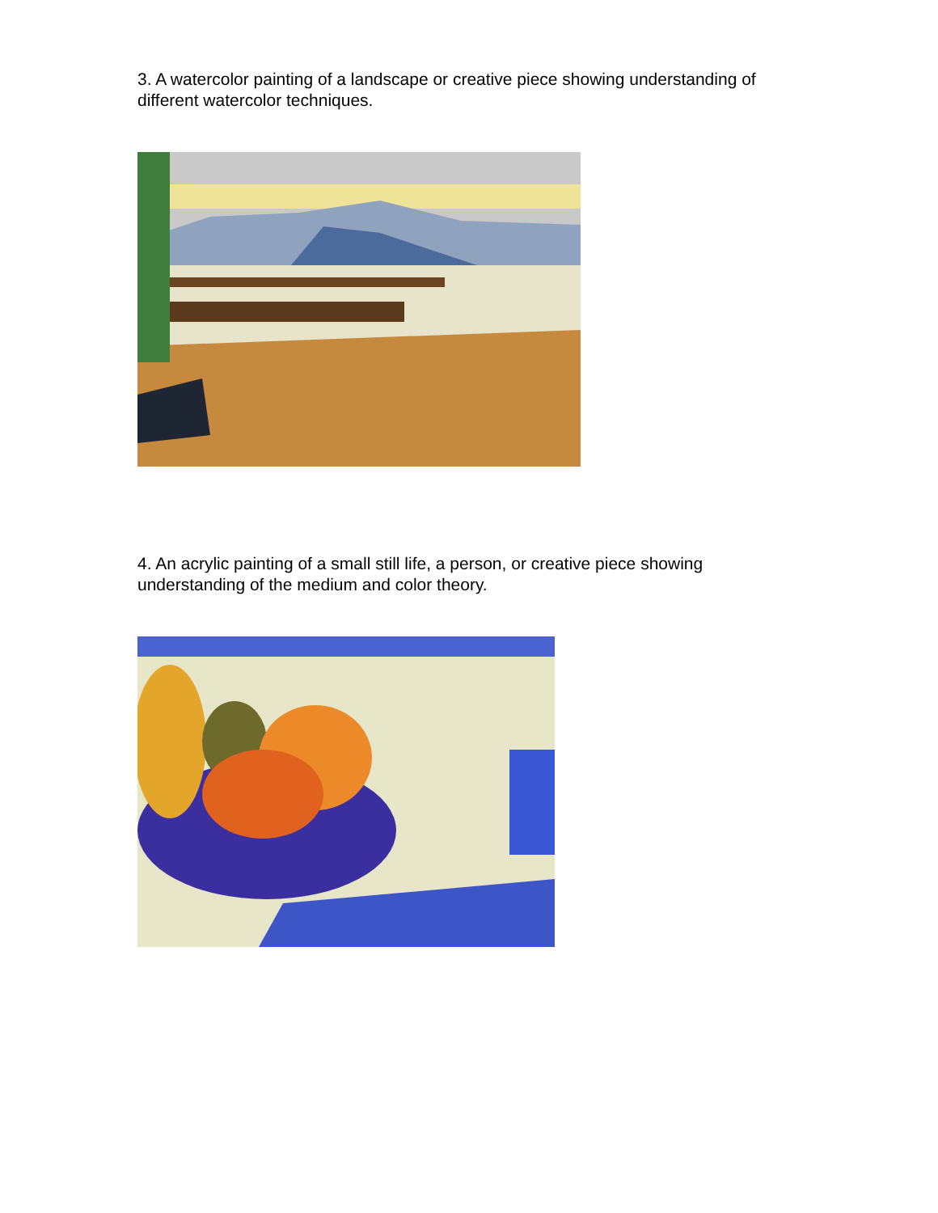3. A watercolor painting of a landscape or creative piece showing understanding of different watercolor techniques.
4. An acrylic painting of a small still life, a person, or creative piece showing understanding of the medium and color theory.